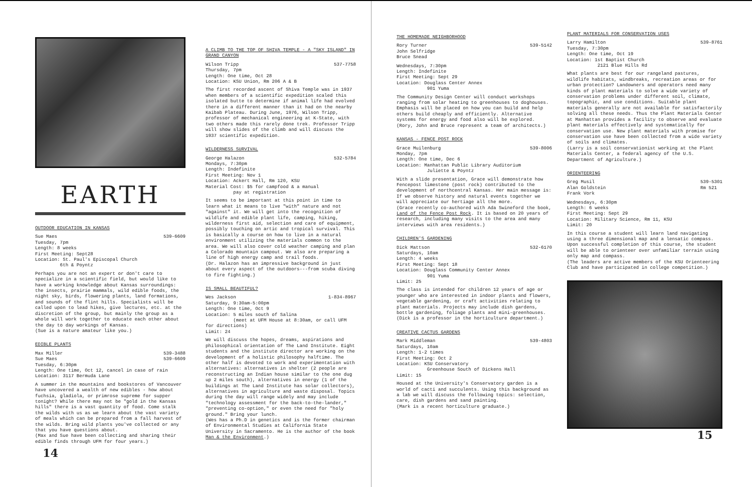EARTH
OUTDOOR EDUCATION IN KANSAS
Sue Maes 539-6609
Tuesday, 7pm
Length: 8 weeks
First Meeting: Sept28
Location: St. Paul's Episcopal Church
6th & Poyntz
Perhaps you are not an expert or don't care to specialize in a scientific field, but would like to have a working knowledge about Kansas surroundings: the insects, prairie mammals, wild edible foods, the night sky, birds, flowering plants, land formations, and sounds of the flint hills. Specialists will be called upon to lead hikes, give lectures, etc. at the discretion of the group, but mainly the group as a whole will work together to educate each other about the day to day workings of Kansas.
(Sue is a nature amateur like you.)
EDIBLE PLANTS
Max Miller
Sue Maes 539-3488
539-6609
Tuesday, 6:30pm
Length: One time, Oct 12, cancel in case of rain
Location: 3117 Bermuda Lane
A summer in the mountains and bookstores of Vancouver have uncovered a wealth of new edibles - how about fuchsia, gladiola, or primrose supreme for supper tonight? While there may not be "gold in the Kansas hills" there is a vast quantity of food. Come stalk the wilds with us as we learn about the vast variety of meals which can be prepared from a fall harvest of the wilds. Bring wild plants you've collected or any that you have questions about.
(Max and Sue have been collecting and sharing their edible finds through UFM for four years.)
14
A CLIMB TO THE TOP OF SHIVA TEMPLE - A "SKY ISLAND" IN GRAND CANYON
Wilson Tripp 537-7758
Thursday, 7pm
Length: One time, Oct 28
Location: KSU Union, Rm 206 A & B
The first recorded ascent of Shiva Temple was in 1937 when members of a scientific expedition scaled this isolated butte to determine if animal life had evolved there in a different manner than it had on the nearby Kaibab Plateau. During June, 1976, Wilson Tripp, professor of mechanical engineering at K-State, with two others made this rarely done trek. Professor Tripp will show slides of the climb and will discuss the 1937 scientific expedition.
WILDERNESS SURVIVAL
George Halazon 532-5784
Mondays, 7:30pm
Length: Indefinite
First Meeting: Nov 1
Location: Ackert Hall, Rm 120, KSU
Material Cost: $5 for campfood & a manual
pay at registration
It seems to be important at this point in time to learn what it means to live "with" nature and not "against" it. We will get into the recognition of wildlife and edible plant life, camping, hiking, wilderness first aid, selection and care of equipment, possibly touching on artic and tropical survival. This is basically a course on how to live in a natural environment utilizing the materials common to the area. We will also cover cold weather camping and plan a Colorado mountain campout. We also are preparing a line of high energy camp and trail foods.
(Dr. Halazon has an impressive background in just about every aspect of the outdoors---from scuba diving to fire fighting.)
IS SMALL BEAUTIFUL?
Wes Jackson 1-834-8967
Saturday, 9:30am-5:00pm
Length: One time, Oct 9
Location: 5 miles south of Salina
(meet at UFM House at 8:30am, or call UFM for directions)
Limit: 24
We will discuss the hopes, dreams, aspirations and philosophical orientation of The Land Institute. Eight students and the institute director are working on the development of a holistic philosophy halftime. The other half is devoted to work and experimentation with alternatives: alternatives in shelter (2 people are reconstructing an Indian house similar to the one dug up 2 miles south), alternatives in energy (1 of the buildings at The Land Institute has solar collectors), alternatives in agriculture and waste disposal. Topics during the day will range widely and may include "technology assessment for the back-to-the-lander," "preventing co-option," or even the need for "holy ground." Bring your lunch.
(Wes has a Ph.D in genetics and is the former chairman of Environmental Studies at California State University in Sacramento. He is the author of the book Man & the Environment.)
THE HOMEMADE NEIGHBORHOOD
Rory Turner
John Selfridge
Bruce Snead 539-5142
Wednesdays, 7:30pm
Length: Indefinite
First Meeting: Sept 29
Location: Douglass Center Annex
901 Yuma
The Community Design Center will conduct workshops ranging from solar heating to greenhouses to doghouses. Emphasis will be placed on how you can build and help others build cheaply and efficiently. Alternative systems for energy and food also will be explored.
(Rory, John and Bruce represent a team of architects.)
KANSAS - FENCE POST ROCK
Grace Muilenburg 539-8006
Monday, 7pm
Length: One time, Dec 6
Location: Manhattan Public Library Auditorium
Juliette & Poyntz
With a slide presentation, Grace will demonstrate how Fencepost limestone (post rock) contributed to the development of northcentral Kansas. Her main message is: If we observe history and natural events together we will appreciate our hertiage all the more.
(Grace recently co-authored with Ada Swineford the book, Land of the Fence Post Rock. It is based on 20 years of research, including many visits to the area and many interviews with area residents.)
CHILDREN'S GARDENING
Dick Mattson 532-6170
Saturdays, 10am
Length: 4 weeks
First Meeting: Sept 18
Location: Douglass Community Center Annex
901 Yuma
Limit: 25
The class is intended for children 12 years of age or younger who are interested in indoor plants and flowers, vegetable gardening, or craft activities relating to plant materials. Projects may include dish gardens, bottle gardening, foliage plants and mini-greenhouses.
(Dick is a professor in the horticulture department.)
CREATIVE CACTUS GARDENS
Mark Middleman 539-4803
Saturdays, 10am
Length: 1-2 times
First Meeting: Oct 2
Location: KSU Conservatory
Greenhouse South of Dickens Hall
Limit: 15
Housed at the University's Conservatory garden is a world of cacti and succulents. Using this background as a lab we will discuss the following topics: selection, care, dish gardens and sand painting.
(Mark is a recent horticulture graduate.)
PLANT MATERIALS FOR CONSERVATION USES
Larry Hamilton 539-8761
Tuesday, 7:30pm
Length: One time, Oct 19
Location: 1st Baptist Church
2121 Blue Hills Rd
What plants are best for our rangeland pastures, wildlife habitats, windbreaks, recreation areas or for urban protection? Landowners and operators need many kinds of plant materials to solve a wide variety of conservation problems under different soil, climate, topographic, and use conditions. Suitable plant materials generally are not available for satisfactorily solving all these needs. Thus the Plant Materials Center at Manhattan provides a facility to observe and evaluate plant materials effectively and systematically for conservation use. New plant materials with promise for conservation use have been collected from a wide variety of soils and climates.
(Larry is a soil conservationist working at the Plant Materials Center, a federal agency of the U.S. Department of Agriculture.)
ORIENTEERING
Greg Musil
Alan Goldstein
Frank Vork 539-5301
Rm 521
Wednesdays, 6:30pm
Length: 6 weeks
First Meeting: Sept 29
Location: Military Science, Rm 11, KSU
Limit: 20
In this course a student will learn land navigating using a three dimensional map and a lensatic compass. Upon successful completion of this course, the student will be able to orienteer over unfamiliar terrain using only map and compass.
(The leaders are active members of the KSU Orienteering Club and have participated in college competition.)
15